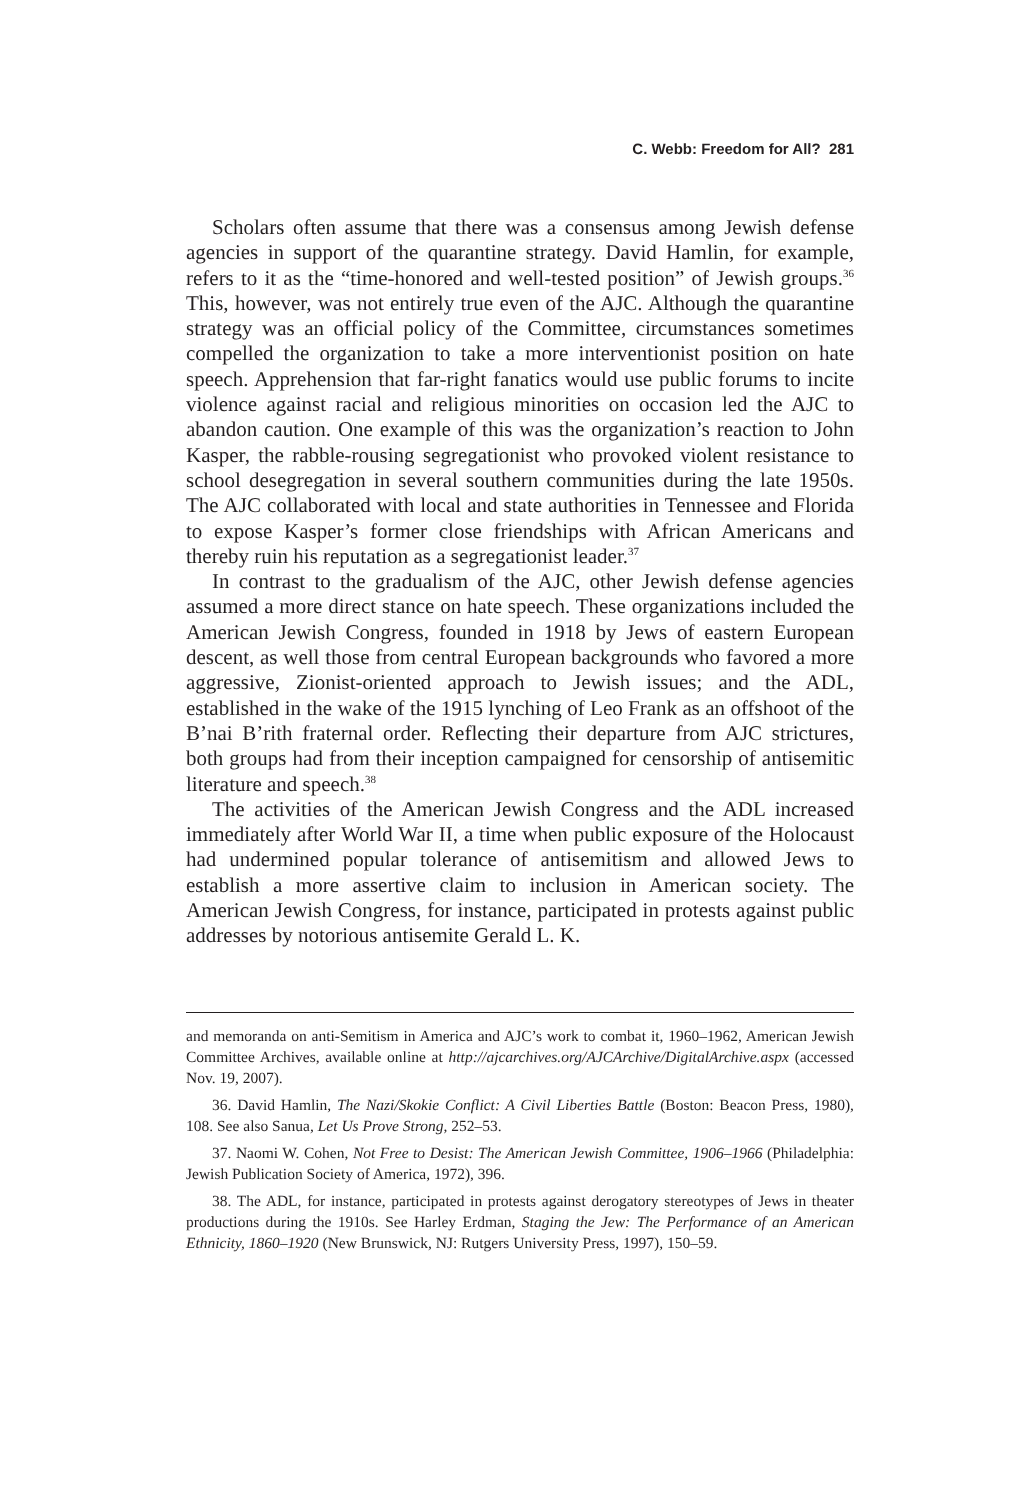C. Webb: Freedom for All? 281
Scholars often assume that there was a consensus among Jewish defense agencies in support of the quarantine strategy. David Hamlin, for example, refers to it as the “time-honored and well-tested position” of Jewish groups.<sup>36</sup> This, however, was not entirely true even of the AJC. Although the quarantine strategy was an official policy of the Committee, circumstances sometimes compelled the organization to take a more interventionist position on hate speech. Apprehension that far-right fanatics would use public forums to incite violence against racial and religious minorities on occasion led the AJC to abandon caution. One example of this was the organization’s reaction to John Kasper, the rabble-rousing segregationist who provoked violent resistance to school desegregation in several southern communities during the late 1950s. The AJC collaborated with local and state authorities in Tennessee and Florida to expose Kasper’s former close friendships with African Americans and thereby ruin his reputation as a segregationist leader.<sup>37</sup>
In contrast to the gradualism of the AJC, other Jewish defense agencies assumed a more direct stance on hate speech. These organizations included the American Jewish Congress, founded in 1918 by Jews of eastern European descent, as well those from central European backgrounds who favored a more aggressive, Zionist-oriented approach to Jewish issues; and the ADL, established in the wake of the 1915 lynching of Leo Frank as an offshoot of the B’nai B’rith fraternal order. Reflecting their departure from AJC strictures, both groups had from their inception campaigned for censorship of antisemitic literature and speech.<sup>38</sup>
The activities of the American Jewish Congress and the ADL increased immediately after World War II, a time when public exposure of the Holocaust had undermined popular tolerance of antisemitism and allowed Jews to establish a more assertive claim to inclusion in American society. The American Jewish Congress, for instance, participated in protests against public addresses by notorious antisemite Gerald L. K.
and memoranda on anti-Semitism in America and AJC’s work to combat it, 1960–1962, American Jewish Committee Archives, available online at http://ajcarchives.org/AJCArchive/DigitalArchive.aspx (accessed Nov. 19, 2007).
36. David Hamlin, The Nazi/Skokie Conflict: A Civil Liberties Battle (Boston: Beacon Press, 1980), 108. See also Sanua, Let Us Prove Strong, 252–53.
37. Naomi W. Cohen, Not Free to Desist: The American Jewish Committee, 1906–1966 (Philadelphia: Jewish Publication Society of America, 1972), 396.
38. The ADL, for instance, participated in protests against derogatory stereotypes of Jews in theater productions during the 1910s. See Harley Erdman, Staging the Jew: The Performance of an American Ethnicity, 1860–1920 (New Brunswick, NJ: Rutgers University Press, 1997), 150–59.